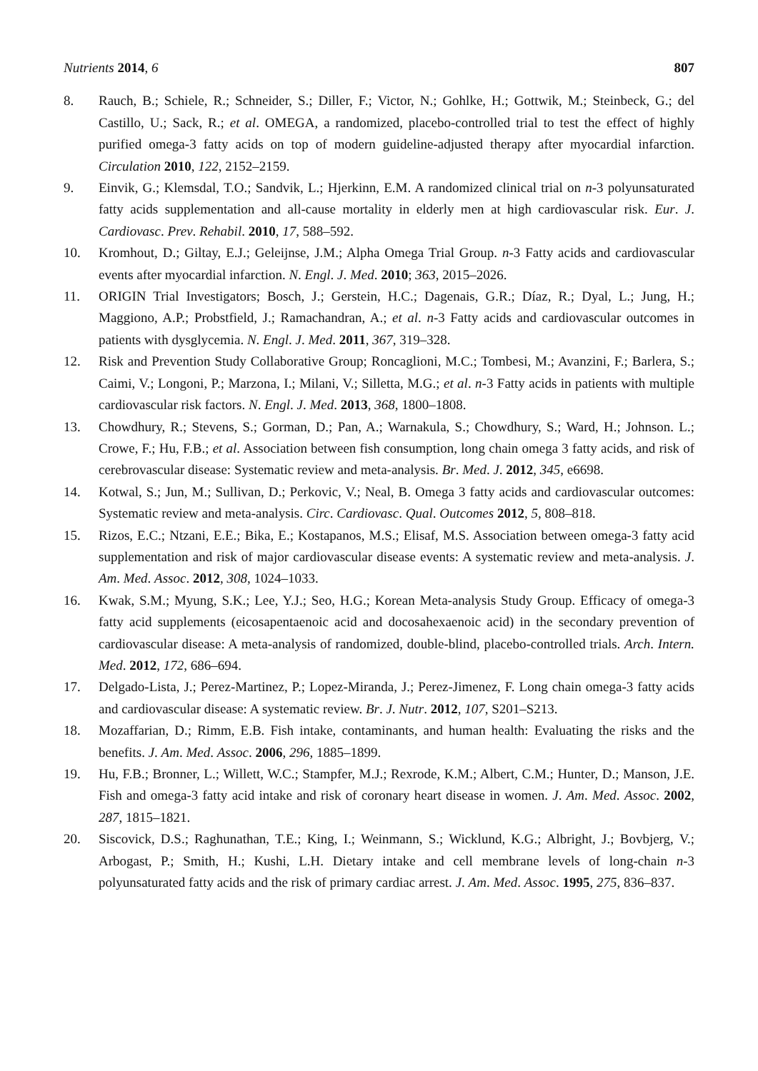Nutrients 2014, 6 807
8. Rauch, B.; Schiele, R.; Schneider, S.; Diller, F.; Victor, N.; Gohlke, H.; Gottwik, M.; Steinbeck, G.; del Castillo, U.; Sack, R.; et al. OMEGA, a randomized, placebo-controlled trial to test the effect of highly purified omega-3 fatty acids on top of modern guideline-adjusted therapy after myocardial infarction. Circulation 2010, 122, 2152–2159.
9. Einvik, G.; Klemsdal, T.O.; Sandvik, L.; Hjerkinn, E.M. A randomized clinical trial on n-3 polyunsaturated fatty acids supplementation and all-cause mortality in elderly men at high cardiovascular risk. Eur. J. Cardiovasc. Prev. Rehabil. 2010, 17, 588–592.
10. Kromhout, D.; Giltay, E.J.; Geleijnse, J.M.; Alpha Omega Trial Group. n-3 Fatty acids and cardiovascular events after myocardial infarction. N. Engl. J. Med. 2010; 363, 2015–2026.
11. ORIGIN Trial Investigators; Bosch, J.; Gerstein, H.C.; Dagenais, G.R.; Díaz, R.; Dyal, L.; Jung, H.; Maggiono, A.P.; Probstfield, J.; Ramachandran, A.; et al. n-3 Fatty acids and cardiovascular outcomes in patients with dysglycemia. N. Engl. J. Med. 2011, 367, 319–328.
12. Risk and Prevention Study Collaborative Group; Roncaglioni, M.C.; Tombesi, M.; Avanzini, F.; Barlera, S.; Caimi, V.; Longoni, P.; Marzona, I.; Milani, V.; Silletta, M.G.; et al. n-3 Fatty acids in patients with multiple cardiovascular risk factors. N. Engl. J. Med. 2013, 368, 1800–1808.
13. Chowdhury, R.; Stevens, S.; Gorman, D.; Pan, A.; Warnakula, S.; Chowdhury, S.; Ward, H.; Johnson. L.; Crowe, F.; Hu, F.B.; et al. Association between fish consumption, long chain omega 3 fatty acids, and risk of cerebrovascular disease: Systematic review and meta-analysis. Br. Med. J. 2012, 345, e6698.
14. Kotwal, S.; Jun, M.; Sullivan, D.; Perkovic, V.; Neal, B. Omega 3 fatty acids and cardiovascular outcomes: Systematic review and meta-analysis. Circ. Cardiovasc. Qual. Outcomes 2012, 5, 808–818.
15. Rizos, E.C.; Ntzani, E.E.; Bika, E.; Kostapanos, M.S.; Elisaf, M.S. Association between omega-3 fatty acid supplementation and risk of major cardiovascular disease events: A systematic review and meta-analysis. J. Am. Med. Assoc. 2012, 308, 1024–1033.
16. Kwak, S.M.; Myung, S.K.; Lee, Y.J.; Seo, H.G.; Korean Meta-analysis Study Group. Efficacy of omega-3 fatty acid supplements (eicosapentaenoic acid and docosahexaenoic acid) in the secondary prevention of cardiovascular disease: A meta-analysis of randomized, double-blind, placebo-controlled trials. Arch. Intern. Med. 2012, 172, 686–694.
17. Delgado-Lista, J.; Perez-Martinez, P.; Lopez-Miranda, J.; Perez-Jimenez, F. Long chain omega-3 fatty acids and cardiovascular disease: A systematic review. Br. J. Nutr. 2012, 107, S201–S213.
18. Mozaffarian, D.; Rimm, E.B. Fish intake, contaminants, and human health: Evaluating the risks and the benefits. J. Am. Med. Assoc. 2006, 296, 1885–1899.
19. Hu, F.B.; Bronner, L.; Willett, W.C.; Stampfer, M.J.; Rexrode, K.M.; Albert, C.M.; Hunter, D.; Manson, J.E. Fish and omega-3 fatty acid intake and risk of coronary heart disease in women. J. Am. Med. Assoc. 2002, 287, 1815–1821.
20. Siscovick, D.S.; Raghunathan, T.E.; King, I.; Weinmann, S.; Wicklund, K.G.; Albright, J.; Bovbjerg, V.; Arbogast, P.; Smith, H.; Kushi, L.H. Dietary intake and cell membrane levels of long-chain n-3 polyunsaturated fatty acids and the risk of primary cardiac arrest. J. Am. Med. Assoc. 1995, 275, 836–837.